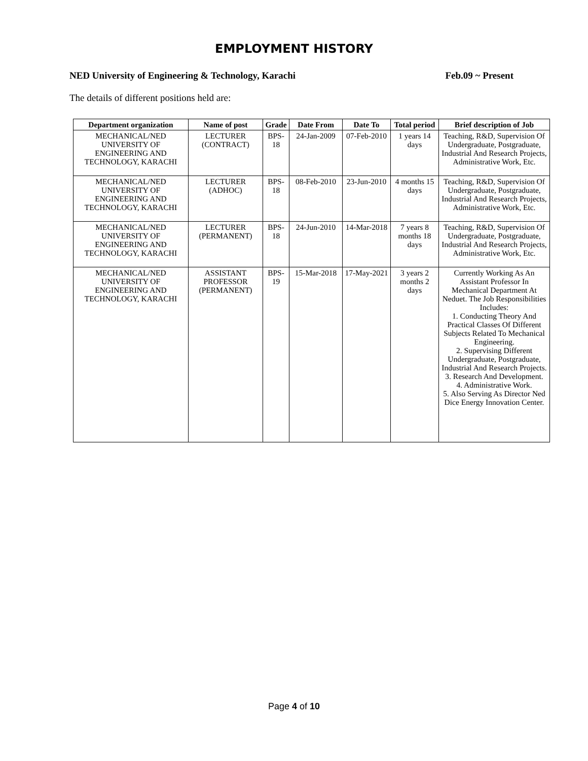EMPLOYMENT HISTORY
NED University of Engineering & Technology, Karachi Feb.09 ~ Present
The details of different positions held are:
| Department organization | Name of post | Grade | Date From | Date To | Total period | Brief description of Job |
| --- | --- | --- | --- | --- | --- | --- |
| MECHANICAL/NED UNIVERSITY OF ENGINEERING AND TECHNOLOGY, KARACHI | LECTURER (CONTRACT) | BPS-18 | 24-Jan-2009 | 07-Feb-2010 | 1 years 14 days | Teaching, R&D, Supervision Of Undergraduate, Postgraduate, Industrial And Research Projects, Administrative Work, Etc. |
| MECHANICAL/NED UNIVERSITY OF ENGINEERING AND TECHNOLOGY, KARACHI | LECTURER (ADHOC) | BPS-18 | 08-Feb-2010 | 23-Jun-2010 | 4 months 15 days | Teaching, R&D, Supervision Of Undergraduate, Postgraduate, Industrial And Research Projects, Administrative Work, Etc. |
| MECHANICAL/NED UNIVERSITY OF ENGINEERING AND TECHNOLOGY, KARACHI | LECTURER (PERMANENT) | BPS-18 | 24-Jun-2010 | 14-Mar-2018 | 7 years 8 months 18 days | Teaching, R&D, Supervision Of Undergraduate, Postgraduate, Industrial And Research Projects, Administrative Work, Etc. |
| MECHANICAL/NED UNIVERSITY OF ENGINEERING AND TECHNOLOGY, KARACHI | ASSISTANT PROFESSOR (PERMANENT) | BPS-19 | 15-Mar-2018 | 17-May-2021 | 3 years 2 months 2 days | Currently Working As An Assistant Professor In Mechanical Department At Neduet. The Job Responsibilities Includes: 1. Conducting Theory And Practical Classes Of Different Subjects Related To Mechanical Engineering. 2. Supervising Different Undergraduate, Postgraduate, Industrial And Research Projects. 3. Research And Development. 4. Administrative Work. 5. Also Serving As Director Ned Dice Energy Innovation Center. |
Page 4 of 10